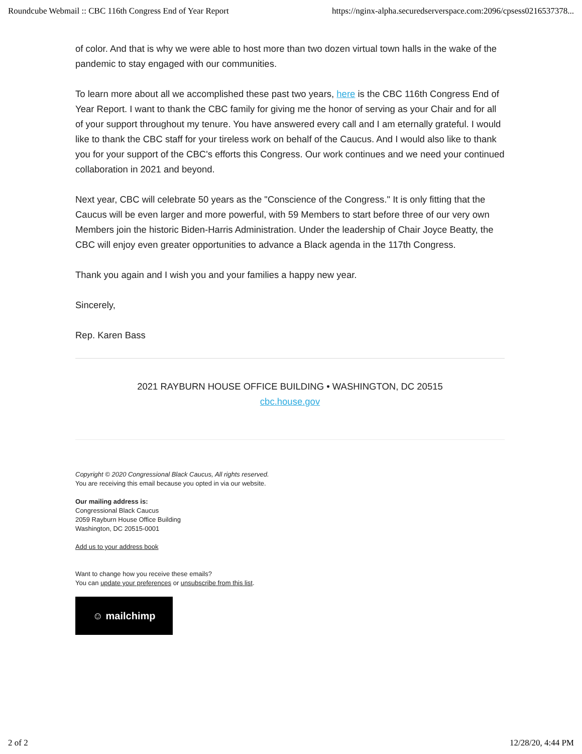Roundcube Webmail :: CBC 116th Congress End of Year Report https://nginx-alpha.securedserverspace.com:2096/cpsess0216537378...
of color. And that is why we were able to host more than two dozen virtual town halls in the wake of the pandemic to stay engaged with our communities.
To learn more about all we accomplished these past two years, here is the CBC 116th Congress End of Year Report. I want to thank the CBC family for giving me the honor of serving as your Chair and for all of your support throughout my tenure. You have answered every call and I am eternally grateful. I would like to thank the CBC staff for your tireless work on behalf of the Caucus. And I would also like to thank you for your support of the CBC's efforts this Congress. Our work continues and we need your continued collaboration in 2021 and beyond.
Next year, CBC will celebrate 50 years as the "Conscience of the Congress." It is only fitting that the Caucus will be even larger and more powerful, with 59 Members to start before three of our very own Members join the historic Biden-Harris Administration. Under the leadership of Chair Joyce Beatty, the CBC will enjoy even greater opportunities to advance a Black agenda in the 117th Congress.
Thank you again and I wish you and your families a happy new year.
Sincerely,
Rep. Karen Bass
2021 RAYBURN HOUSE OFFICE BUILDING • WASHINGTON, DC 20515
cbc.house.gov
Copyright © 2020 Congressional Black Caucus, All rights reserved.
You are receiving this email because you opted in via our website.
Our mailing address is:
Congressional Black Caucus
2059 Rayburn House Office Building
Washington, DC 20515-0001
Add us to your address book
Want to change how you receive these emails?
You can update your preferences or unsubscribe from this list.
☺ mailchimp
2 of 2 12/28/20, 4:44 PM